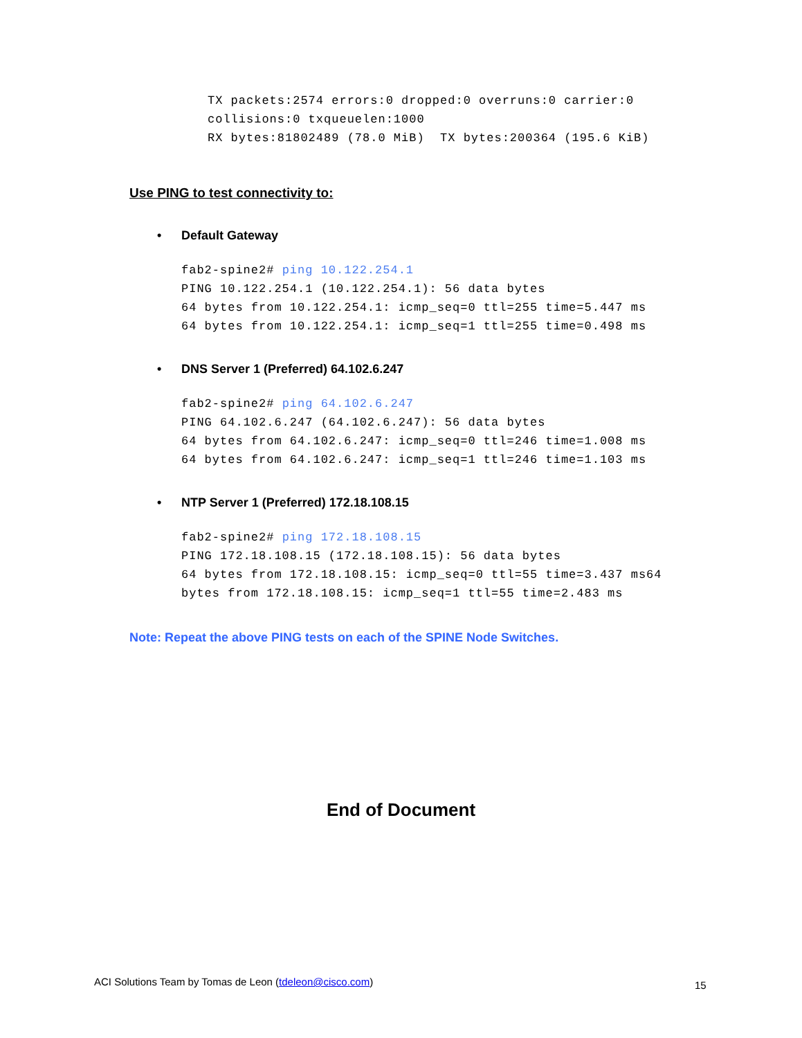TX packets:2574 errors:0 dropped:0 overruns:0 carrier:0
collisions:0 txqueuelen:1000
RX bytes:81802489 (78.0 MiB)  TX bytes:200364 (195.6 KiB)
Use PING to test connectivity to:
• Default Gateway
fab2-spine2# ping 10.122.254.1
PING 10.122.254.1 (10.122.254.1): 56 data bytes
64 bytes from 10.122.254.1: icmp_seq=0 ttl=255 time=5.447 ms
64 bytes from 10.122.254.1: icmp_seq=1 ttl=255 time=0.498 ms
• DNS Server 1 (Preferred) 64.102.6.247
fab2-spine2# ping 64.102.6.247
PING 64.102.6.247 (64.102.6.247): 56 data bytes
64 bytes from 64.102.6.247: icmp_seq=0 ttl=246 time=1.008 ms
64 bytes from 64.102.6.247: icmp_seq=1 ttl=246 time=1.103 ms
• NTP Server 1 (Preferred) 172.18.108.15
fab2-spine2# ping 172.18.108.15
PING 172.18.108.15 (172.18.108.15): 56 data bytes
64 bytes from 172.18.108.15: icmp_seq=0 ttl=55 time=3.437 ms64
bytes from 172.18.108.15: icmp_seq=1 ttl=55 time=2.483 ms
Note: Repeat the above PING tests on each of the SPINE Node Switches.
End of Document
ACI Solutions Team by Tomas de Leon (tdeleon@cisco.com)
15